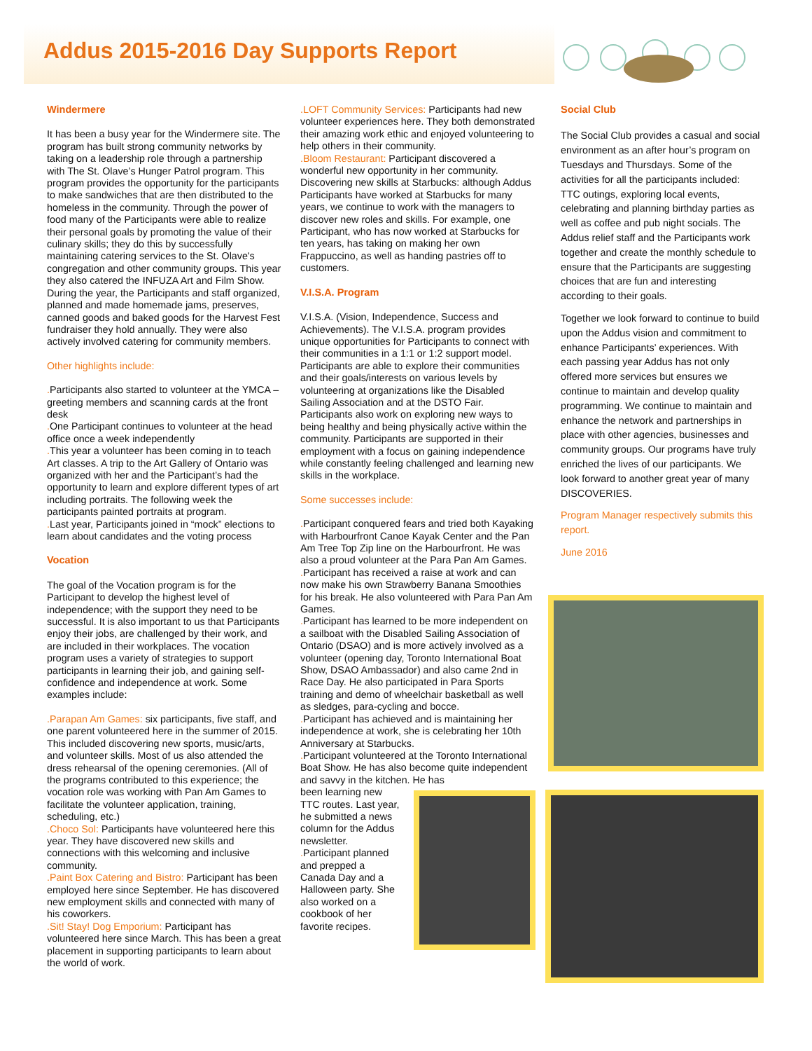Addus 2015-2016 Day Supports Report
Windermere
It has been a busy year for the Windermere site. The program has built strong community networks by taking on a leadership role through a partnership with The St. Olave’s Hunger Patrol program. This program provides the opportunity for the participants to make sandwiches that are then distributed to the homeless in the community. Through the power of food many of the Participants were able to realize their personal goals by promoting the value of their culinary skills; they do this by successfully maintaining catering services to the St. Olave's congregation and other community groups. This year they also catered the INFUZA Art and Film Show. During the year, the Participants and staff organized, planned and made homemade jams, preserves, canned goods and baked goods for the Harvest Fest fundraiser they hold annually. They were also actively involved catering for community members.
Other highlights include:
. Participants also started to volunteer at the YMCA – greeting members and scanning cards at the front desk
. One Participant continues to volunteer at the head office once a week independently
. This year a volunteer has been coming in to teach Art classes. A trip to the Art Gallery of Ontario was organized with her and the Participant’s had the opportunity to learn and explore different types of art including portraits. The following week the participants painted portraits at program.
. Last year, Participants joined in “mock” elections to learn about candidates and the voting process
Vocation
The goal of the Vocation program is for the Participant to develop the highest level of independence; with the support they need to be successful. It is also important to us that Participants enjoy their jobs, are challenged by their work, and are included in their workplaces. The vocation program uses a variety of strategies to support participants in learning their job, and gaining self-confidence and independence at work. Some examples include:
.Parapan Am Games: six participants, five staff, and one parent volunteered here in the summer of 2015. This included discovering new sports, music/arts, and volunteer skills. Most of us also attended the dress rehearsal of the opening ceremonies. (All of the programs contributed to this experience; the vocation role was working with Pan Am Games to facilitate the volunteer application, training, scheduling, etc.)
.Choco Sol: Participants have volunteered here this year. They have discovered new skills and connections with this welcoming and inclusive community.
.Paint Box Catering and Bistro: Participant has been employed here since September. He has discovered new employment skills and connected with many of his coworkers.
.Sit! Stay! Dog Emporium: Participant has volunteered here since March. This has been a great placement in supporting participants to learn about the world of work.
.LOFT Community Services: Participants had new volunteer experiences here. They both demonstrated their amazing work ethic and enjoyed volunteering to help others in their community.
.Bloom Restaurant: Participant discovered a wonderful new opportunity in her community. Discovering new skills at Starbucks: although Addus Participants have worked at Starbucks for many years, we continue to work with the managers to discover new roles and skills. For example, one Participant, who has now worked at Starbucks for ten years, has taking on making her own Frappuccino, as well as handing pastries off to customers.
V.I.S.A. Program
V.I.S.A. (Vision, Independence, Success and Achievements). The V.I.S.A. program provides unique opportunities for Participants to connect with their communities in a 1:1 or 1:2 support model. Participants are able to explore their communities and their goals/interests on various levels by volunteering at organizations like the Disabled Sailing Association and at the DSTO Fair. Participants also work on exploring new ways to being healthy and being physically active within the community. Participants are supported in their employment with a focus on gaining independence while constantly feeling challenged and learning new skills in the workplace.
Some successes include:
. Participant conquered fears and tried both Kayaking with Harbourfront Canoe Kayak Center and the Pan Am Tree Top Zip line on the Harbourfront. He was also a proud volunteer at the Para Pan Am Games.
. Participant has received a raise at work and can now make his own Strawberry Banana Smoothies for his break. He also volunteered with Para Pan Am Games.
. Participant has learned to be more independent on a sailboat with the Disabled Sailing Association of Ontario (DSAO) and is more actively involved as a volunteer (opening day, Toronto International Boat Show, DSAO Ambassador) and also came 2nd in Race Day. He also participated in Para Sports training and demo of wheelchair basketball as well as sledges, para-cycling and bocce.
. Participant has achieved and is maintaining her independence at work, she is celebrating her 10th Anniversary at Starbucks.
. Participant volunteered at the Toronto International Boat Show. He has also become quite independent and savvy in the kitchen. He has
been learning new TTC routes. Last year, he submitted a news column for the Addus newsletter.
. Participant planned and prepped a Canada Day and a Halloween party. She also worked on a cookbook of her favorite recipes.
Social Club
The Social Club provides a casual and social environment as an after hour’s program on Tuesdays and Thursdays. Some of the activities for all the participants included: TTC outings, exploring local events, celebrating and planning birthday parties as well as coffee and pub night socials. The Addus relief staff and the Participants work together and create the monthly schedule to ensure that the Participants are suggesting choices that are fun and interesting according to their goals.
Together we look forward to continue to build upon the Addus vision and commitment to enhance Participants’ experiences. With each passing year Addus has not only offered more services but ensures we continue to maintain and develop quality programming. We continue to maintain and enhance the network and partnerships in place with other agencies, businesses and community groups. Our programs have truly enriched the lives of our participants. We look forward to another great year of many DISCOVERIES.
Program Manager respectively submits this report.
June 2016